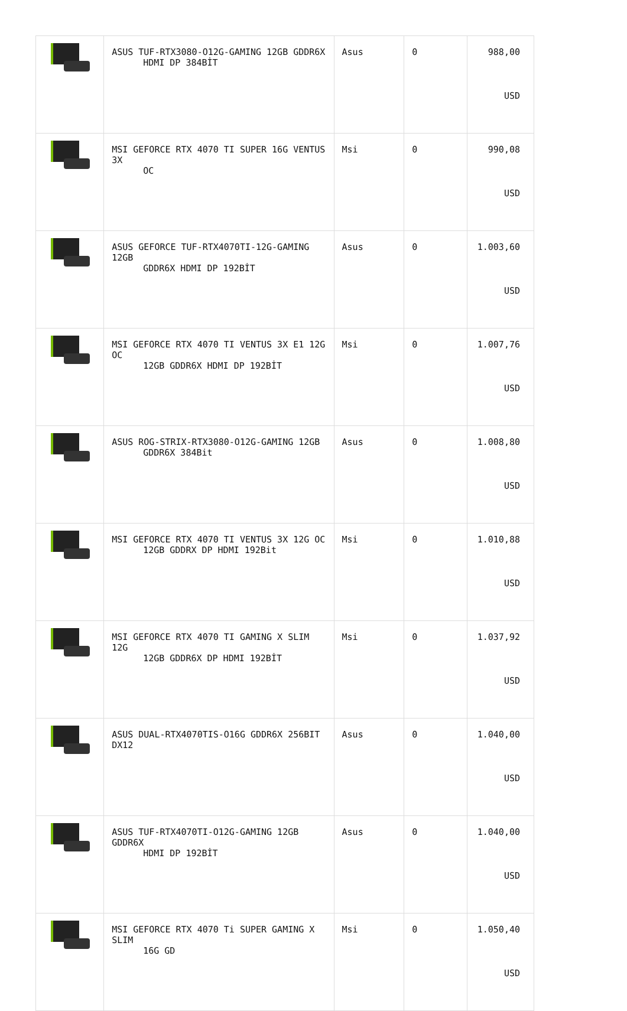| | ASUS TUF-RTX3080-O12G-GAMING 12GB GDDR6X HDMI DP 384BİT | Asus | 0 | 988,00 USD |
| | MSI GEFORCE RTX 4070 TI SUPER 16G VENTUS 3X OC | Msi | 0 | 990,08 USD |
| | ASUS GEFORCE TUF-RTX4070TI-12G-GAMING 12GB GDDR6X HDMI DP 192BİT | Asus | 0 | 1.003,60 USD |
| | MSI GEFORCE RTX 4070 TI VENTUS 3X E1 12G OC 12GB GDDR6X HDMI DP 192BİT | Msi | 0 | 1.007,76 USD |
| | ASUS ROG-STRIX-RTX3080-O12G-GAMING 12GB GDDR6X 384Bit | Asus | 0 | 1.008,80 USD |
| | MSI GEFORCE RTX 4070 TI VENTUS 3X 12G OC 12GB GDDRX DP HDMI 192Bit | Msi | 0 | 1.010,88 USD |
| | MSI GEFORCE RTX 4070 TI GAMING X SLIM 12G 12GB GDDR6X DP HDMI 192BİT | Msi | 0 | 1.037,92 USD |
| | ASUS DUAL-RTX4070TIS-O16G GDDR6X 256BIT DX12 | Asus | 0 | 1.040,00 USD |
| | ASUS TUF-RTX4070TI-O12G-GAMING 12GB GDDR6X HDMI DP 192BİT | Asus | 0 | 1.040,00 USD |
| | MSI GEFORCE RTX 4070 Ti SUPER GAMING X SLIM 16G GD | Msi | 0 | 1.050,40 USD |